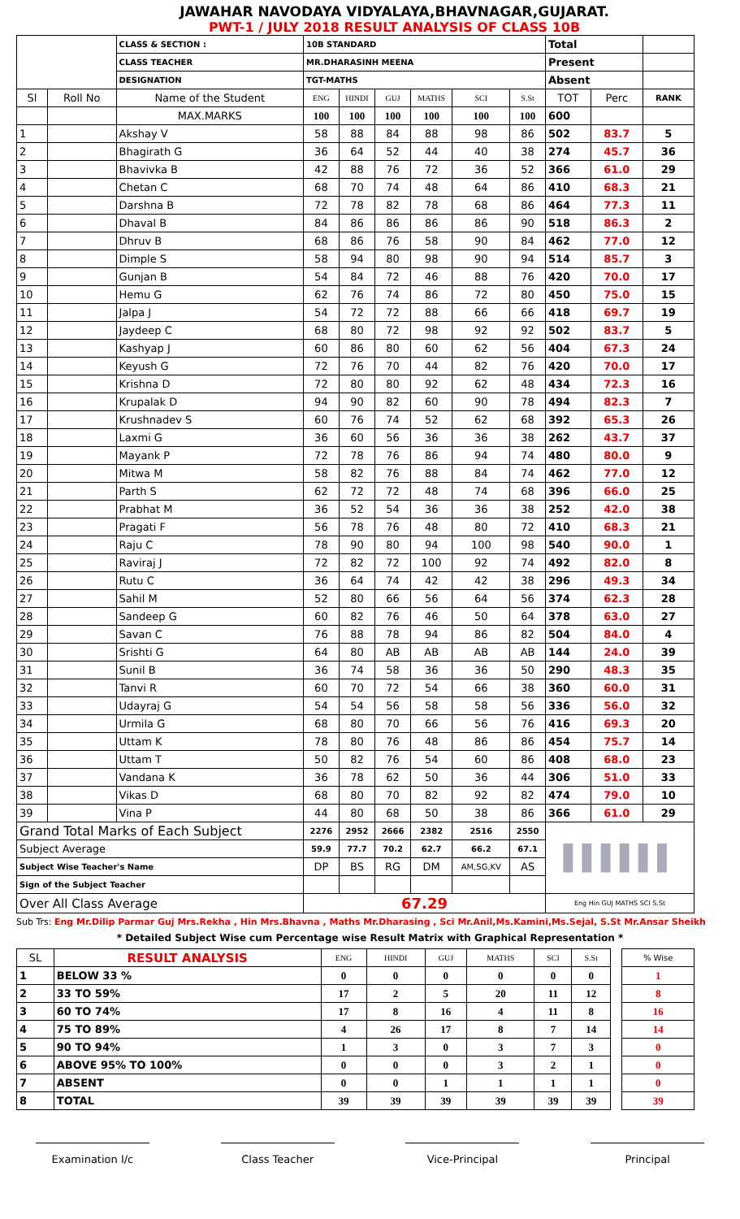JAWAHAR NAVODAYA VIDYALAYA,BHAVNAGAR,GUJARAT.
PWT-1 / JULY 2018 RESULT ANALYSIS OF CLASS 10B
| | | CLASS & SECTION : | 10B STANDARD | | | | | | Total | | |
| | | CLASS TEACHER | MR.DHARASINH MEENA | | | | | | Present | | |
| | | DESIGNATION | TGT-MATHS | | | | | | Absent | | |
| Sl | Roll No | Name of the Student | ENG | HINDI | GUJ | MATHS | SCI | S.St | TOT | Perc | RANK |
| | | MAX.MARKS | 100 | 100 | 100 | 100 | 100 | 100 | 600 | | |
| 1 | | Akshay V | 58 | 88 | 84 | 88 | 98 | 86 | 502 | 83.7 | 5 |
| 2 | | Bhagirath G | 36 | 64 | 52 | 44 | 40 | 38 | 274 | 45.7 | 36 |
| 3 | | Bhavivka B | 42 | 88 | 76 | 72 | 36 | 52 | 366 | 61.0 | 29 |
| 4 | | Chetan C | 68 | 70 | 74 | 48 | 64 | 86 | 410 | 68.3 | 21 |
| 5 | | Darshna B | 72 | 78 | 82 | 78 | 68 | 86 | 464 | 77.3 | 11 |
| 6 | | Dhaval B | 84 | 86 | 86 | 86 | 86 | 90 | 518 | 86.3 | 2 |
| 7 | | Dhruv B | 68 | 86 | 76 | 58 | 90 | 84 | 462 | 77.0 | 12 |
| 8 | | Dimple S | 58 | 94 | 80 | 98 | 90 | 94 | 514 | 85.7 | 3 |
| 9 | | Gunjan B | 54 | 84 | 72 | 46 | 88 | 76 | 420 | 70.0 | 17 |
| 10 | | Hemu G | 62 | 76 | 74 | 86 | 72 | 80 | 450 | 75.0 | 15 |
| 11 | | Jalpa J | 54 | 72 | 72 | 88 | 66 | 66 | 418 | 69.7 | 19 |
| 12 | | Jaydeep C | 68 | 80 | 72 | 98 | 92 | 92 | 502 | 83.7 | 5 |
| 13 | | Kashyap J | 60 | 86 | 80 | 60 | 62 | 56 | 404 | 67.3 | 24 |
| 14 | | Keyush G | 72 | 76 | 70 | 44 | 82 | 76 | 420 | 70.0 | 17 |
| 15 | | Krishna D | 72 | 80 | 80 | 92 | 62 | 48 | 434 | 72.3 | 16 |
| 16 | | Krupalak D | 94 | 90 | 82 | 60 | 90 | 78 | 494 | 82.3 | 7 |
| 17 | | Krushnadev S | 60 | 76 | 74 | 52 | 62 | 68 | 392 | 65.3 | 26 |
| 18 | | Laxmi G | 36 | 60 | 56 | 36 | 36 | 38 | 262 | 43.7 | 37 |
| 19 | | Mayank P | 72 | 78 | 76 | 86 | 94 | 74 | 480 | 80.0 | 9 |
| 20 | | Mitwa M | 58 | 82 | 76 | 88 | 84 | 74 | 462 | 77.0 | 12 |
| 21 | | Parth S | 62 | 72 | 72 | 48 | 74 | 68 | 396 | 66.0 | 25 |
| 22 | | Prabhat M | 36 | 52 | 54 | 36 | 36 | 38 | 252 | 42.0 | 38 |
| 23 | | Pragati F | 56 | 78 | 76 | 48 | 80 | 72 | 410 | 68.3 | 21 |
| 24 | | Raju C | 78 | 90 | 80 | 94 | 100 | 98 | 540 | 90.0 | 1 |
| 25 | | Raviraj J | 72 | 82 | 72 | 100 | 92 | 74 | 492 | 82.0 | 8 |
| 26 | | Rutu C | 36 | 64 | 74 | 42 | 42 | 38 | 296 | 49.3 | 34 |
| 27 | | Sahil M | 52 | 80 | 66 | 56 | 64 | 56 | 374 | 62.3 | 28 |
| 28 | | Sandeep G | 60 | 82 | 76 | 46 | 50 | 64 | 378 | 63.0 | 27 |
| 29 | | Savan C | 76 | 88 | 78 | 94 | 86 | 82 | 504 | 84.0 | 4 |
| 30 | | Srishti G | 64 | 80 | AB | AB | AB | AB | 144 | 24.0 | 39 |
| 31 | | Sunil B | 36 | 74 | 58 | 36 | 36 | 50 | 290 | 48.3 | 35 |
| 32 | | Tanvi R | 60 | 70 | 72 | 54 | 66 | 38 | 360 | 60.0 | 31 |
| 33 | | Udayraj G | 54 | 54 | 56 | 58 | 58 | 56 | 336 | 56.0 | 32 |
| 34 | | Urmila G | 68 | 80 | 70 | 66 | 56 | 76 | 416 | 69.3 | 20 |
| 35 | | Uttam K | 78 | 80 | 76 | 48 | 86 | 86 | 454 | 75.7 | 14 |
| 36 | | Uttam T | 50 | 82 | 76 | 54 | 60 | 86 | 408 | 68.0 | 23 |
| 37 | | Vandana K | 36 | 78 | 62 | 50 | 36 | 44 | 306 | 51.0 | 33 |
| 38 | | Vikas D | 68 | 80 | 70 | 82 | 92 | 82 | 474 | 79.0 | 10 |
| 39 | | Vina P | 44 | 80 | 68 | 50 | 38 | 86 | 366 | 61.0 | 29 |
| Grand Total Marks of Each Subject | | | 2276 | 2952 | 2666 | 2382 | 2516 | 2550 | ▌▌▌▌▌▌ | | |
| Subject Average | | | 59.9 | 77.7 | 70.2 | 62.7 | 66.2 | 67.1 | | | |
| Subject Wise Teacher's Name | | | DP | BS | RG | DM | AM,SG,KV | AS | | | |
| Sign of the Subject Teacher | | | | | | | | | | | |
| Over All Class Average | | | 67.29 | | | | | | Eng Hin GUJ MATHS SCI S.St | | |
Sub Trs: Eng Mr.Dilip Parmar Guj Mrs.Rekha , Hin Mrs.Bhavna , Maths Mr.Dharasing , Sci Mr.Anil,Ms.Kamini,Ms.Sejal, S.St Mr.Ansar Sheikh
* Detailed Subject Wise cum Percentage wise Result Matrix with Graphical Representation *
| SL | RESULT ANALYSIS | ENG | HINDI | GUJ | MATHS | SCI | S.St | | % Wise |
| --- | --- | --- | --- | --- | --- | --- | --- | --- | --- |
| 1 | BELOW 33 % | 0 | 0 | 0 | 0 | 0 | 0 | | 1 |
| 2 | 33 TO 59% | 17 | 2 | 5 | 20 | 11 | 12 | | 8 |
| 3 | 60 TO 74% | 17 | 8 | 16 | 4 | 11 | 8 | | 16 |
| 4 | 75 TO 89% | 4 | 26 | 17 | 8 | 7 | 14 | | 14 |
| 5 | 90 TO 94% | 1 | 3 | 0 | 3 | 7 | 3 | | 0 |
| 6 | ABOVE 95% TO 100% | 0 | 0 | 0 | 3 | 2 | 1 | | 0 |
| 7 | ABSENT | 0 | 0 | 1 | 1 | 1 | 1 | | 0 |
| 8 | TOTAL | 39 | 39 | 39 | 39 | 39 | 39 | | 39 |
Examination I/c Class Teacher Vice-Principal Principal